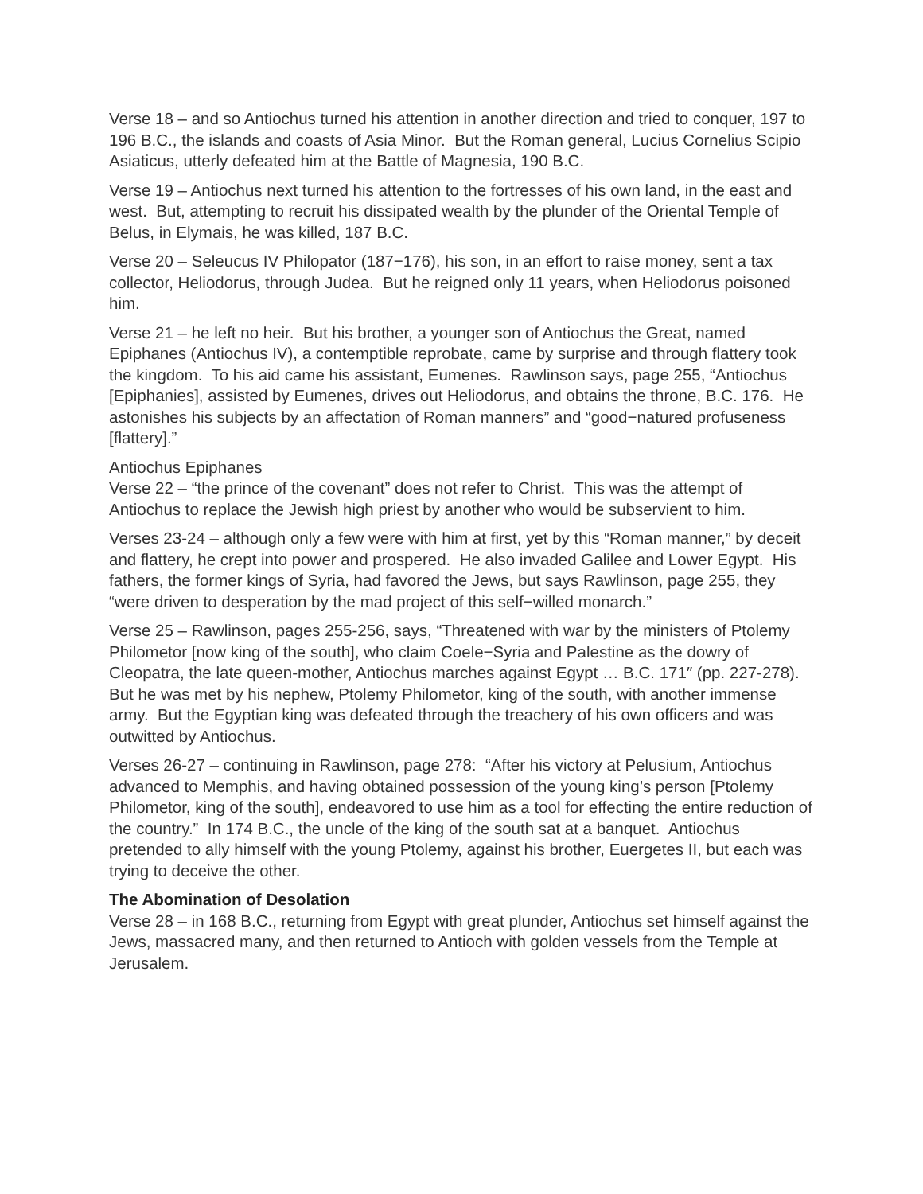Verse 18 – and so Antiochus turned his attention in another direction and tried to conquer, 197 to 196 B.C., the islands and coasts of Asia Minor. But the Roman general, Lucius Cornelius Scipio Asiaticus, utterly defeated him at the Battle of Magnesia, 190 B.C.
Verse 19 – Antiochus next turned his attention to the fortresses of his own land, in the east and west. But, attempting to recruit his dissipated wealth by the plunder of the Oriental Temple of Belus, in Elymais, he was killed, 187 B.C.
Verse 20 – Seleucus IV Philopator (187−176), his son, in an effort to raise money, sent a tax collector, Heliodorus, through Judea. But he reigned only 11 years, when Heliodorus poisoned him.
Verse 21 – he left no heir. But his brother, a younger son of Antiochus the Great, named Epiphanes (Antiochus IV), a contemptible reprobate, came by surprise and through flattery took the kingdom. To his aid came his assistant, Eumenes. Rawlinson says, page 255, “Antiochus [Epiphanies], assisted by Eumenes, drives out Heliodorus, and obtains the throne, B.C. 176. He astonishes his subjects by an affectation of Roman manners” and “good−natured profuseness [flattery].”
Antiochus Epiphanes
Verse 22 – “the prince of the covenant” does not refer to Christ. This was the attempt of Antiochus to replace the Jewish high priest by another who would be subservient to him.
Verses 23-24 – although only a few were with him at first, yet by this “Roman manner,” by deceit and flattery, he crept into power and prospered. He also invaded Galilee and Lower Egypt. His fathers, the former kings of Syria, had favored the Jews, but says Rawlinson, page 255, they “were driven to desperation by the mad project of this self−willed monarch.”
Verse 25 – Rawlinson, pages 255-256, says, “Threatened with war by the ministers of Ptolemy Philometor [now king of the south], who claim Coele−Syria and Palestine as the dowry of Cleopatra, the late queen-mother, Antiochus marches against Egypt … B.C. 171″ (pp. 227-278). But he was met by his nephew, Ptolemy Philometor, king of the south, with another immense army. But the Egyptian king was defeated through the treachery of his own officers and was outwitted by Antiochus.
Verses 26-27 – continuing in Rawlinson, page 278: “After his victory at Pelusium, Antiochus advanced to Memphis, and having obtained possession of the young king’s person [Ptolemy Philometor, king of the south], endeavored to use him as a tool for effecting the entire reduction of the country.” In 174 B.C., the uncle of the king of the south sat at a banquet. Antiochus pretended to ally himself with the young Ptolemy, against his brother, Euergetes II, but each was trying to deceive the other.
The Abomination of Desolation
Verse 28 – in 168 B.C., returning from Egypt with great plunder, Antiochus set himself against the Jews, massacred many, and then returned to Antioch with golden vessels from the Temple at Jerusalem.